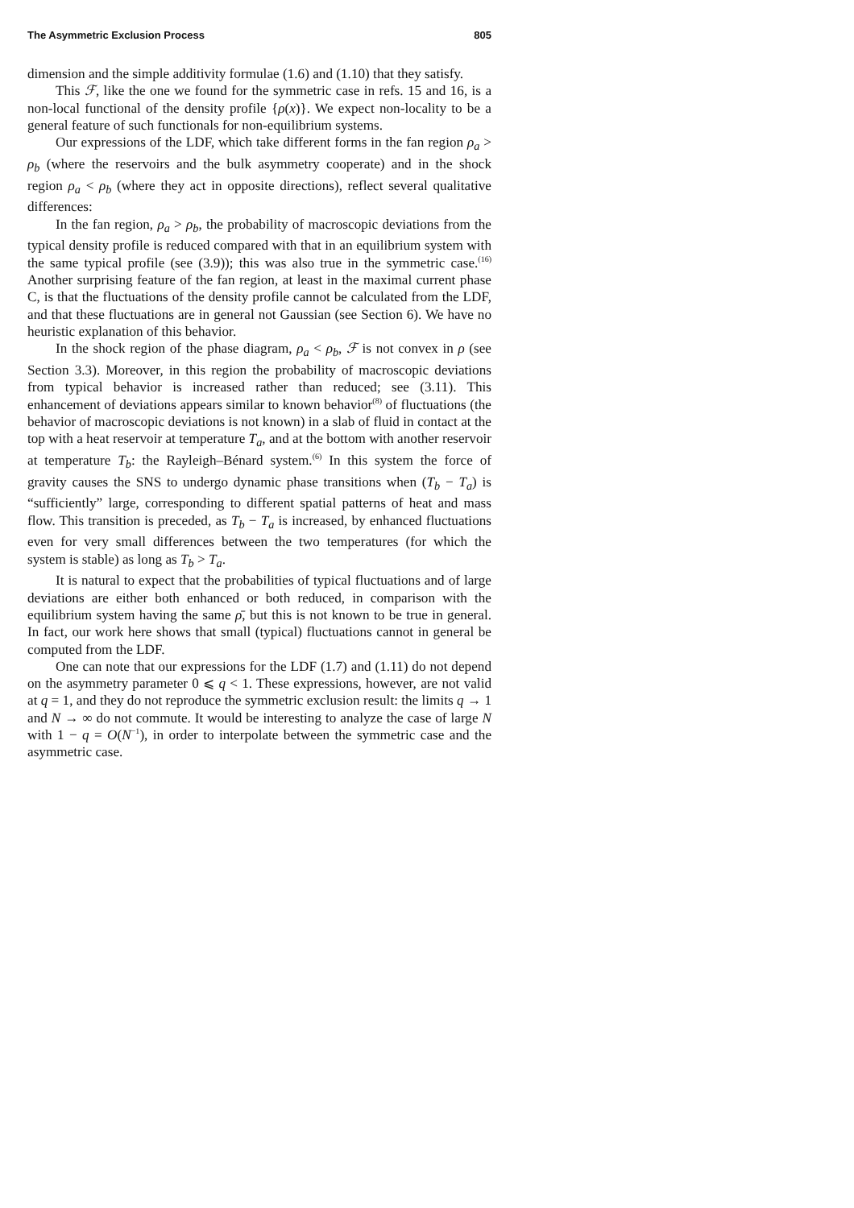The Asymmetric Exclusion Process 805
dimension and the simple additivity formulae (1.6) and (1.10) that they satisfy.
This ℱ, like the one we found for the symmetric case in refs. 15 and 16, is a non-local functional of the density profile {ρ(x)}. We expect non-locality to be a general feature of such functionals for non-equilibrium systems.
Our expressions of the LDF, which take different forms in the fan region ρ<sub>a</sub> > ρ<sub>b</sub> (where the reservoirs and the bulk asymmetry cooperate) and in the shock region ρ<sub>a</sub> < ρ<sub>b</sub> (where they act in opposite directions), reflect several qualitative differences:
In the fan region, ρ<sub>a</sub> > ρ<sub>b</sub>, the probability of macroscopic deviations from the typical density profile is reduced compared with that in an equilibrium system with the same typical profile (see (3.9)); this was also true in the symmetric case.<sup>(16)</sup> Another surprising feature of the fan region, at least in the maximal current phase C, is that the fluctuations of the density profile cannot be calculated from the LDF, and that these fluctuations are in general not Gaussian (see Section 6). We have no heuristic explanation of this behavior.
In the shock region of the phase diagram, ρ<sub>a</sub> < ρ<sub>b</sub>, ℱ is not convex in ρ (see Section 3.3). Moreover, in this region the probability of macroscopic deviations from typical behavior is increased rather than reduced; see (3.11). This enhancement of deviations appears similar to known behavior<sup>(8)</sup> of fluctuations (the behavior of macroscopic deviations is not known) in a slab of fluid in contact at the top with a heat reservoir at temperature T<sub>a</sub>, and at the bottom with another reservoir at temperature T<sub>b</sub>: the Rayleigh–Bénard system.<sup>(6)</sup> In this system the force of gravity causes the SNS to undergo dynamic phase transitions when (T<sub>b</sub> − T<sub>a</sub>) is “sufficiently” large, corresponding to different spatial patterns of heat and mass flow. This transition is preceded, as T<sub>b</sub> − T<sub>a</sub> is increased, by enhanced fluctuations even for very small differences between the two temperatures (for which the system is stable) as long as T<sub>b</sub> > T<sub>a</sub>.
It is natural to expect that the probabilities of typical fluctuations and of large deviations are either both enhanced or both reduced, in comparison with the equilibrium system having the same ρ̄, but this is not known to be true in general. In fact, our work here shows that small (typical) fluctuations cannot in general be computed from the LDF.
One can note that our expressions for the LDF (1.7) and (1.11) do not depend on the asymmetry parameter 0 ⩽ q < 1. These expressions, however, are not valid at q = 1, and they do not reproduce the symmetric exclusion result: the limits q → 1 and N → ∞ do not commute. It would be interesting to analyze the case of large N with 1 − q = O(N<sup>−1</sup>), in order to interpolate between the symmetric case and the asymmetric case.